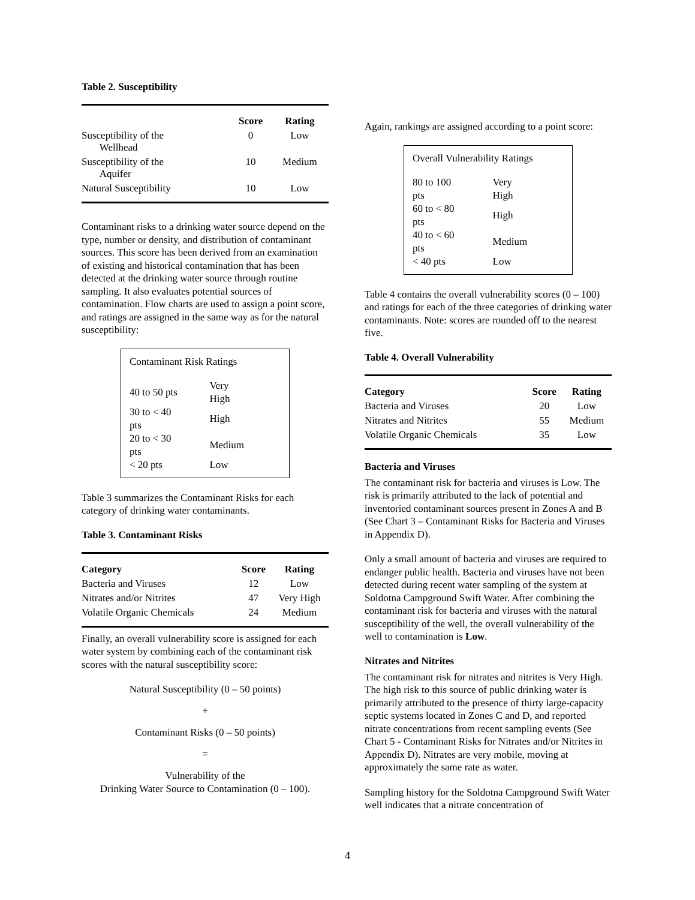Table 2. Susceptibility
| | Score | Rating |
| --- | --- | --- |
| Susceptibility of the Wellhead | 0 | Low |
| Susceptibility of the Aquifer | 10 | Medium |
| Natural Susceptibility | 10 | Low |
Contaminant risks to a drinking water source depend on the type, number or density, and distribution of contaminant sources. This score has been derived from an examination of existing and historical contamination that has been detected at the drinking water source through routine sampling. It also evaluates potential sources of contamination. Flow charts are used to assign a point score, and ratings are assigned in the same way as for the natural susceptibility:
Contaminant Risk Ratings
| 40 to 50 pts | Very High |
| 30 to < 40 pts | High |
| 20 to < 30 pts | Medium |
| < 20 pts | Low |
Table 3 summarizes the Contaminant Risks for each category of drinking water contaminants.
Table 3. Contaminant Risks
| Category | Score | Rating |
| --- | --- | --- |
| Bacteria and Viruses | 12 | Low |
| Nitrates and/or Nitrites | 47 | Very High |
| Volatile Organic Chemicals | 24 | Medium |
Finally, an overall vulnerability score is assigned for each water system by combining each of the contaminant risk scores with the natural susceptibility score:
Natural Susceptibility (0 – 50 points)
+
Contaminant Risks (0 – 50 points)
=
Vulnerability of the
Drinking Water Source to Contamination (0 – 100).
Again, rankings are assigned according to a point score:
Overall Vulnerability Ratings
| 80 to 100 pts | Very High |
| 60 to < 80 pts | High |
| 40 to < 60 pts | Medium |
| < 40 pts | Low |
Table 4 contains the overall vulnerability scores (0 – 100) and ratings for each of the three categories of drinking water contaminants. Note: scores are rounded off to the nearest five.
Table 4. Overall Vulnerability
| Category | Score | Rating |
| --- | --- | --- |
| Bacteria and Viruses | 20 | Low |
| Nitrates and Nitrites | 55 | Medium |
| Volatile Organic Chemicals | 35 | Low |
Bacteria and Viruses
The contaminant risk for bacteria and viruses is Low. The risk is primarily attributed to the lack of potential and inventoried contaminant sources present in Zones A and B (See Chart 3 – Contaminant Risks for Bacteria and Viruses in Appendix D).
Only a small amount of bacteria and viruses are required to endanger public health. Bacteria and viruses have not been detected during recent water sampling of the system at Soldotna Campground Swift Water. After combining the contaminant risk for bacteria and viruses with the natural susceptibility of the well, the overall vulnerability of the well to contamination is Low.
Nitrates and Nitrites
The contaminant risk for nitrates and nitrites is Very High. The high risk to this source of public drinking water is primarily attributed to the presence of thirty large-capacity septic systems located in Zones C and D, and reported nitrate concentrations from recent sampling events (See Chart 5 - Contaminant Risks for Nitrates and/or Nitrites in Appendix D). Nitrates are very mobile, moving at approximately the same rate as water.
Sampling history for the Soldotna Campground Swift Water well indicates that a nitrate concentration of
4